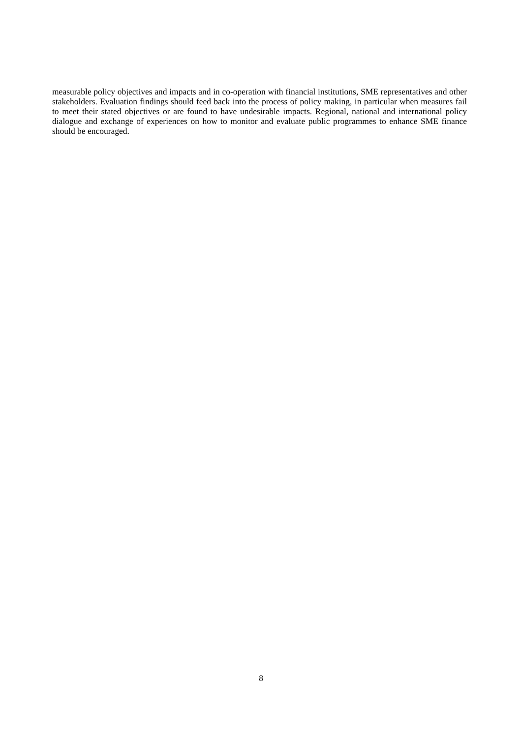measurable policy objectives and impacts and in co-operation with financial institutions, SME representatives and other stakeholders. Evaluation findings should feed back into the process of policy making, in particular when measures fail to meet their stated objectives or are found to have undesirable impacts. Regional, national and international policy dialogue and exchange of experiences on how to monitor and evaluate public programmes to enhance SME finance should be encouraged.
8